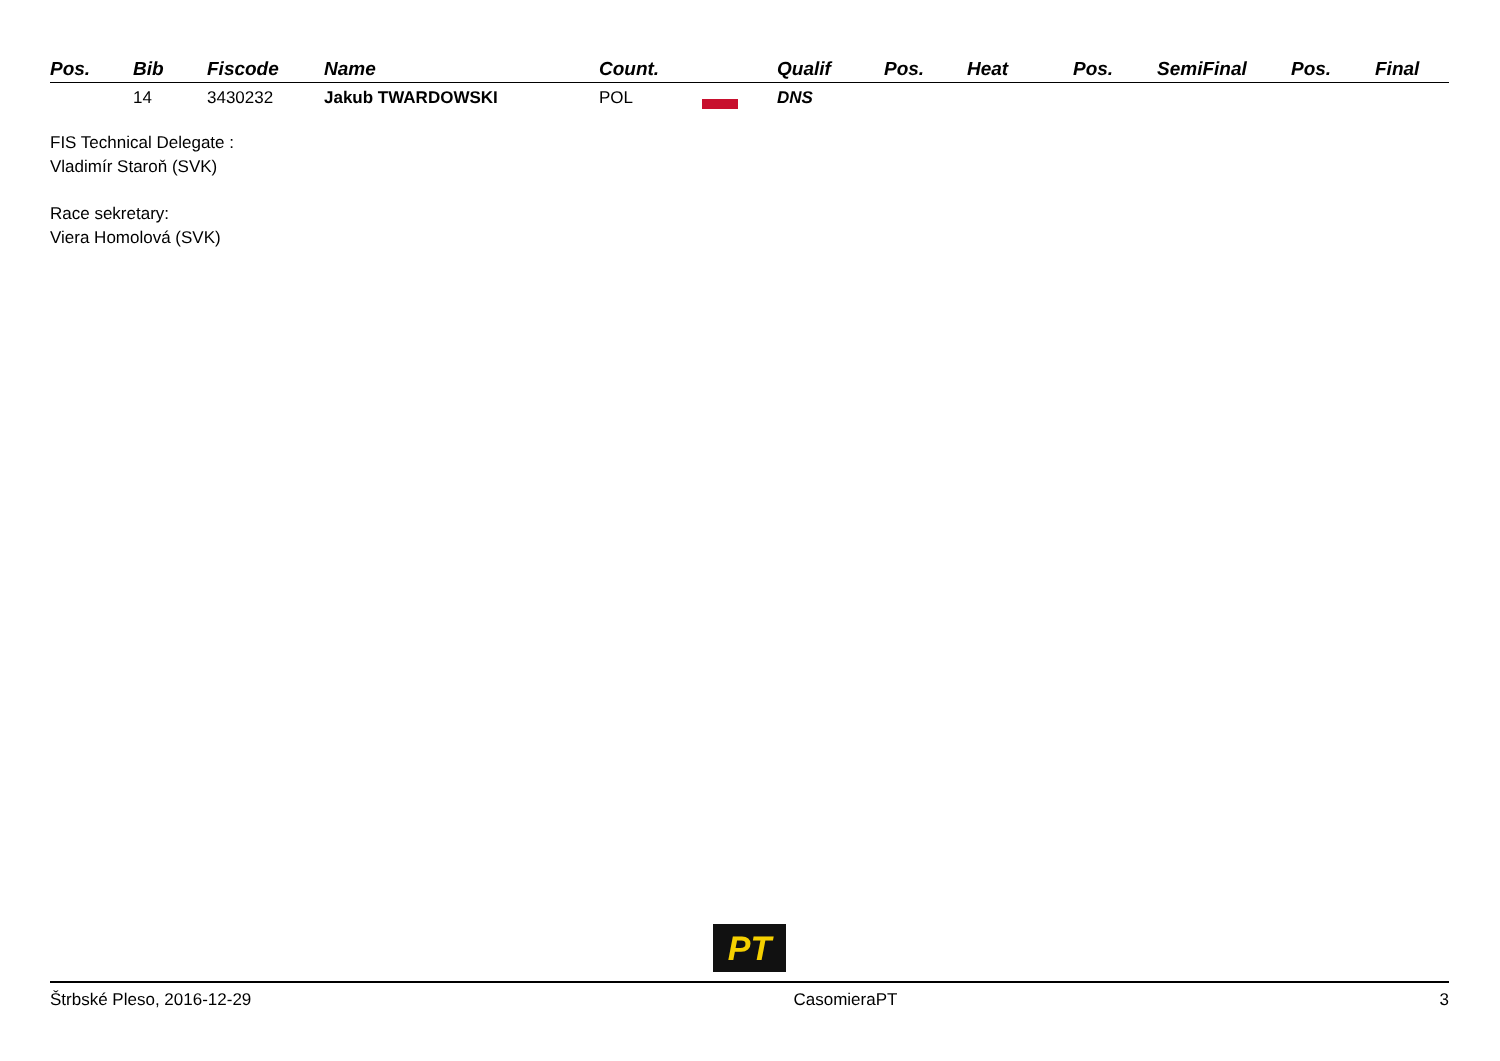| Pos. | Bib | Fiscode | Name | Count. | Qualif | Pos. | Heat | Pos. | SemiFinal | Pos. | Final |
| --- | --- | --- | --- | --- | --- | --- | --- | --- | --- | --- | --- |
| | 14 | 3430232 | Jakub TWARDOWSKI | POL | DNS | | | | | | |
FIS Technical Delegate :
Vladimír Staroň (SVK)
Race sekretary:
Viera Homolová (SVK)
PT
Štrbské Pleso, 2016-12-29 CasomieraPT 3